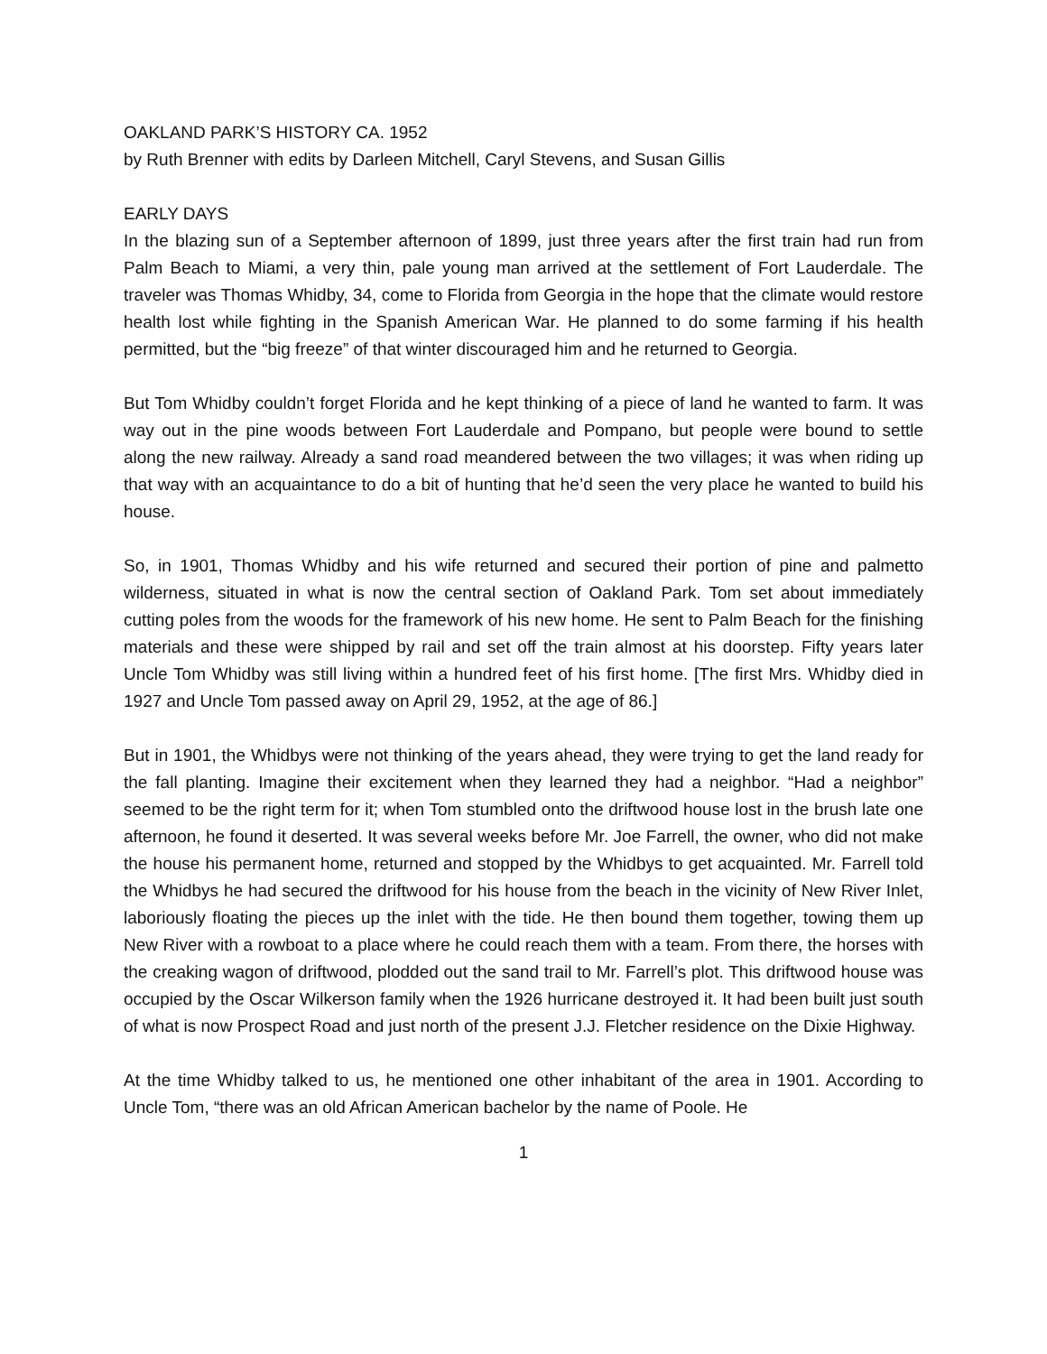OAKLAND PARK’S HISTORY CA. 1952
by Ruth Brenner with edits by Darleen Mitchell, Caryl Stevens, and Susan Gillis
EARLY DAYS
In the blazing sun of a September afternoon of 1899, just three years after the first train had run from Palm Beach to Miami, a very thin, pale young man arrived at the settlement of Fort Lauderdale. The traveler was Thomas Whidby, 34, come to Florida from Georgia in the hope that the climate would restore health lost while fighting in the Spanish American War. He planned to do some farming if his health permitted, but the “big freeze” of that winter discouraged him and he returned to Georgia.
But Tom Whidby couldn’t forget Florida and he kept thinking of a piece of land he wanted to farm. It was way out in the pine woods between Fort Lauderdale and Pompano, but people were bound to settle along the new railway. Already a sand road meandered between the two villages; it was when riding up that way with an acquaintance to do a bit of hunting that he’d seen the very place he wanted to build his house.
So, in 1901, Thomas Whidby and his wife returned and secured their portion of pine and palmetto wilderness, situated in what is now the central section of Oakland Park. Tom set about immediately cutting poles from the woods for the framework of his new home. He sent to Palm Beach for the finishing materials and these were shipped by rail and set off the train almost at his doorstep. Fifty years later Uncle Tom Whidby was still living within a hundred feet of his first home. [The first Mrs. Whidby died in 1927 and Uncle Tom passed away on April 29, 1952, at the age of 86.]
But in 1901, the Whidbys were not thinking of the years ahead, they were trying to get the land ready for the fall planting. Imagine their excitement when they learned they had a neighbor. “Had a neighbor” seemed to be the right term for it; when Tom stumbled onto the driftwood house lost in the brush late one afternoon, he found it deserted. It was several weeks before Mr. Joe Farrell, the owner, who did not make the house his permanent home, returned and stopped by the Whidbys to get acquainted. Mr. Farrell told the Whidbys he had secured the driftwood for his house from the beach in the vicinity of New River Inlet, laboriously floating the pieces up the inlet with the tide. He then bound them together, towing them up New River with a rowboat to a place where he could reach them with a team. From there, the horses with the creaking wagon of driftwood, plodded out the sand trail to Mr. Farrell’s plot. This driftwood house was occupied by the Oscar Wilkerson family when the 1926 hurricane destroyed it. It had been built just south of what is now Prospect Road and just north of the present J.J. Fletcher residence on the Dixie Highway.
At the time Whidby talked to us, he mentioned one other inhabitant of the area in 1901. According to Uncle Tom, “there was an old African American bachelor by the name of Poole. He
1